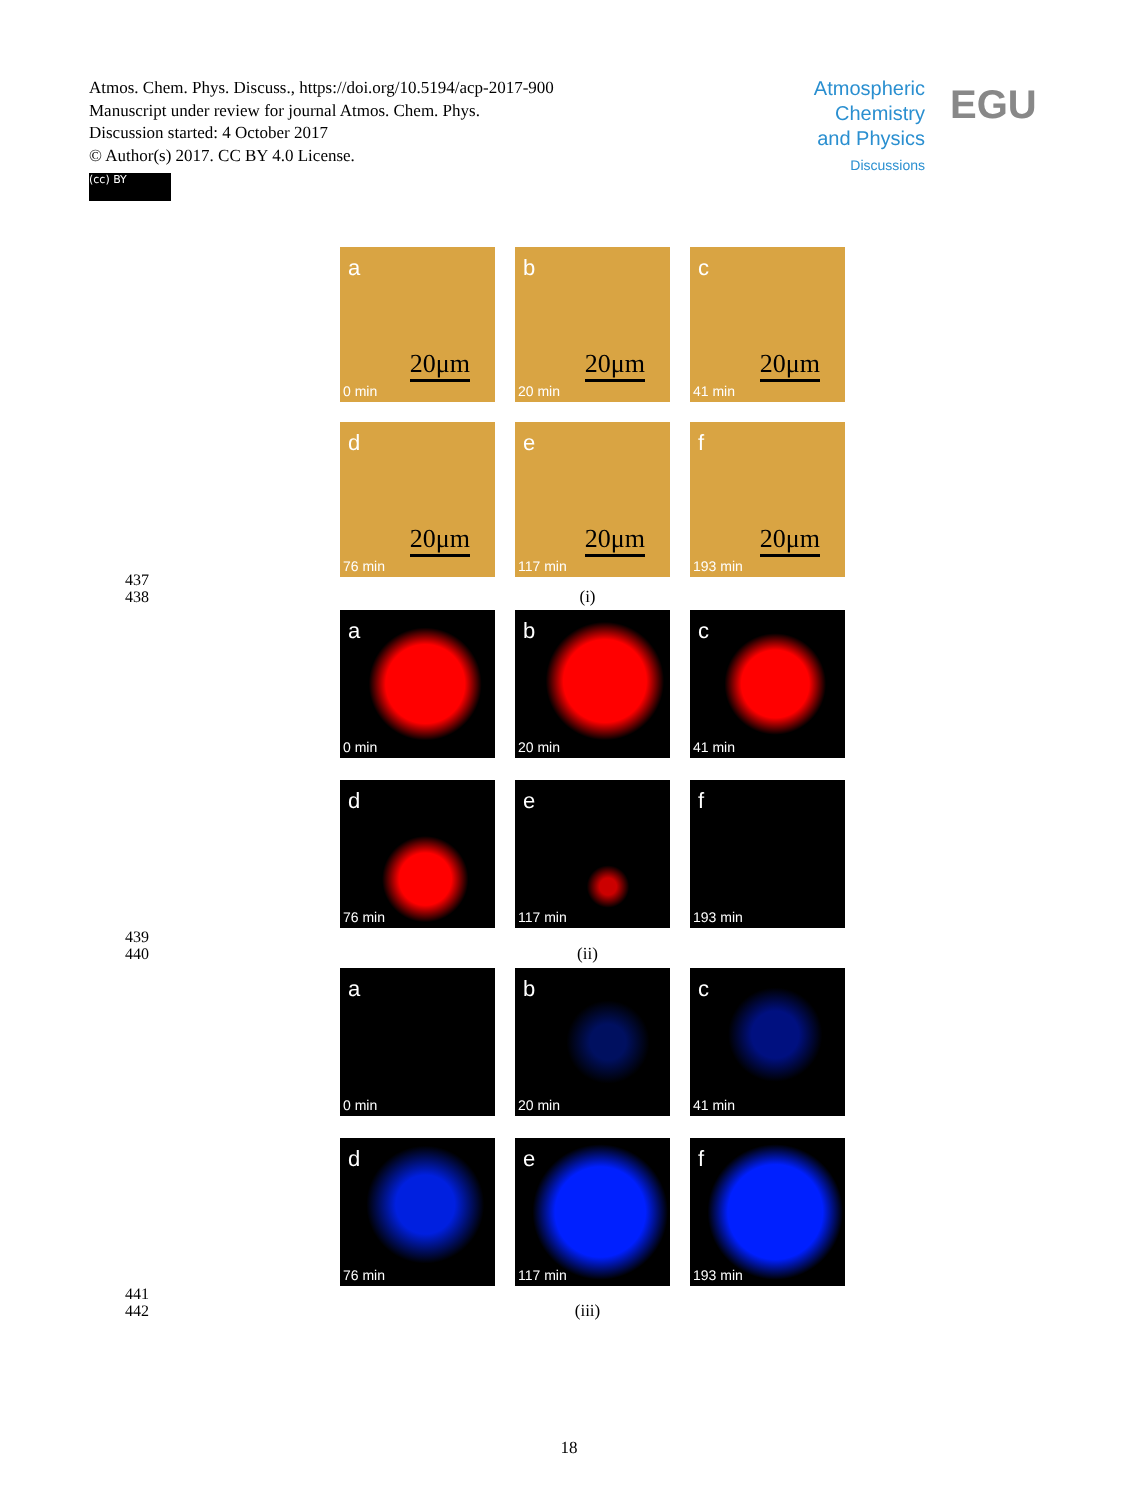Atmos. Chem. Phys. Discuss., https://doi.org/10.5194/acp-2017-900
Manuscript under review for journal Atmos. Chem. Phys.
Discussion started: 4 October 2017
© Author(s) 2017. CC BY 4.0 License.
(cc) BY
Atmospheric
Chemistry
and Physics
Discussions
EGU
a
20μm
0 min
b
20μm
20 min
c
20μm
41 min
d
20μm
76 min
e
20μm
117 min
f
20μm
193 min
437
438
(i)
a
0 min
b
20 min
c
41 min
d
76 min
e
117 min
f
193 min
439
440
(ii)
a
0 min
b
20 min
c
41 min
d
76 min
e
117 min
f
193 min
441
442
(iii)
18